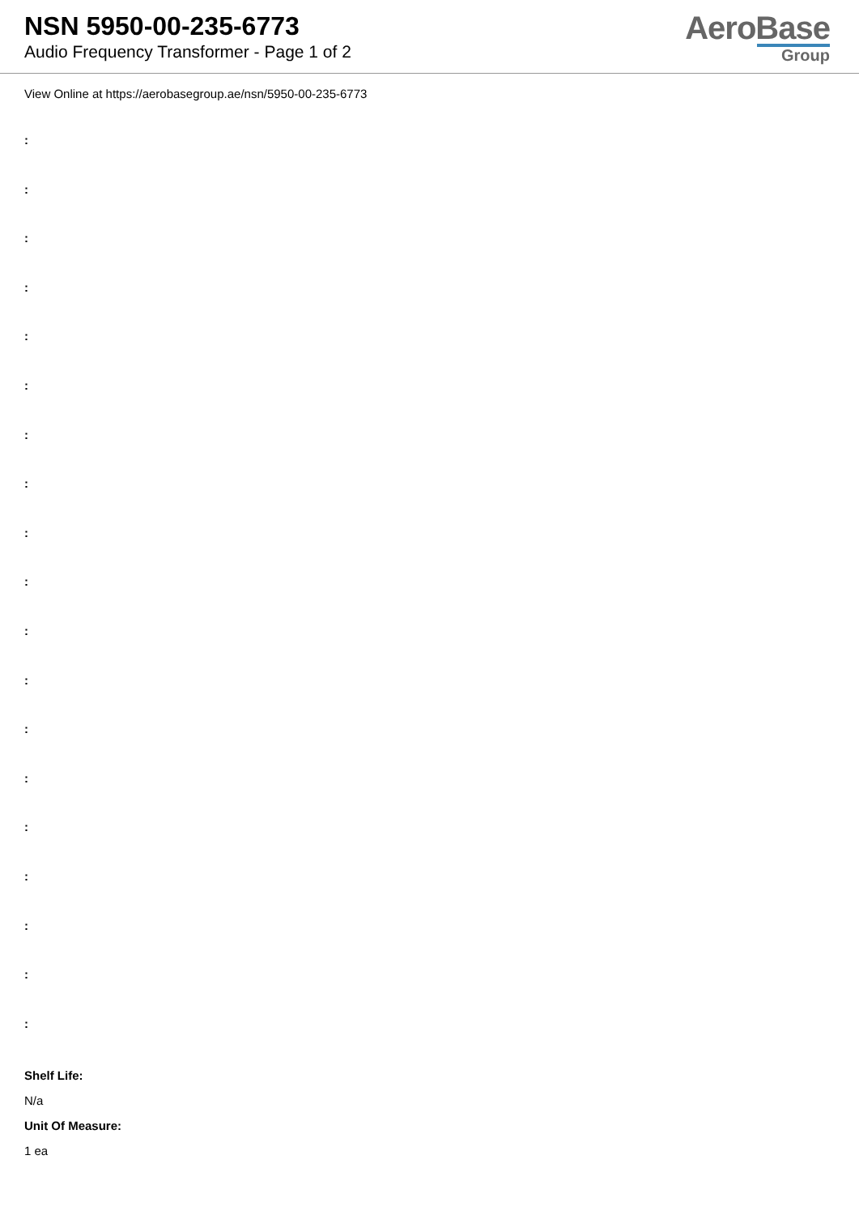NSN 5950-00-235-6773
Audio Frequency Transformer - Page 1 of 2
AeroBase
Group
View Online at https://aerobasegroup.ae/nsn/5950-00-235-6773
:
:
:
:
:
:
:
:
:
:
:
:
:
:
:
:
:
:
:
Shelf Life:
N/a
Unit Of Measure:
1 ea